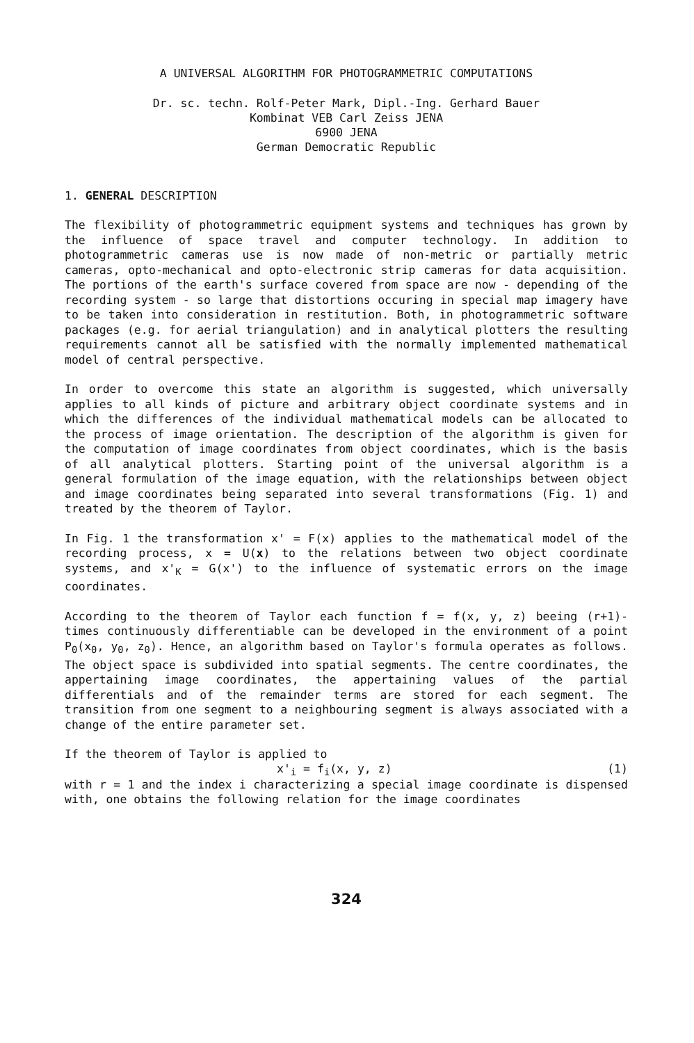A UNIVERSAL ALGORITHM FOR PHOTOGRAMMETRIC COMPUTATIONS
Dr. sc. techn. Rolf-Peter Mark, Dipl.-Ing. Gerhard Bauer
Kombinat VEB Carl Zeiss JENA
6900 JENA
German Democratic Republic
1. GENERAL DESCRIPTION
The flexibility of photogrammetric equipment systems and techniques has grown by the influence of space travel and computer technology. In addition to photogrammetric cameras use is now made of non-metric or partially metric cameras, opto-mechanical and opto-electronic strip cameras for data acquisition. The portions of the earth's surface covered from space are now - depending of the recording system - so large that distortions occuring in special map imagery have to be taken into consideration in restitution. Both, in photogrammetric software packages (e.g. for aerial triangulation) and in analytical plotters the resulting requirements cannot all be satisfied with the normally implemented mathematical model of central perspective.
In order to overcome this state an algorithm is suggested, which universally applies to all kinds of picture and arbitrary object coordinate systems and in which the differences of the individual mathematical models can be allocated to the process of image orientation. The description of the algorithm is given for the computation of image coordinates from object coordinates, which is the basis of all analytical plotters. Starting point of the universal algorithm is a general formulation of the image equation, with the relationships between object and image coordinates being separated into several transformations (Fig. 1) and treated by the theorem of Taylor.
In Fig. 1 the transformation x' = F(x) applies to the mathematical model of the recording process, x = U(x) to the relations between two object coordinate systems, and x'<sub>K</sub> = G(x') to the influence of systematic errors on the image coordinates.
According to the theorem of Taylor each function f = f(x, y, z) beeing (r+1)-times continuously differentiable can be developed in the environment of a point P<sub>0</sub>(x<sub>0</sub>, y<sub>0</sub>, z<sub>0</sub>). Hence, an algorithm based on Taylor's formula operates as follows. The object space is subdivided into spatial segments. The centre coordinates, the appertaining image coordinates, the appertaining values of the partial differentials and of the remainder terms are stored for each segment. The transition from one segment to a neighbouring segment is always associated with a change of the entire parameter set.
If the theorem of Taylor is applied to
x'<sub>i</sub> = f<sub>i</sub>(x, y, z) (1)
with r = 1 and the index i characterizing a special image coordinate is dispensed with, one obtains the following relation for the image coordinates
324